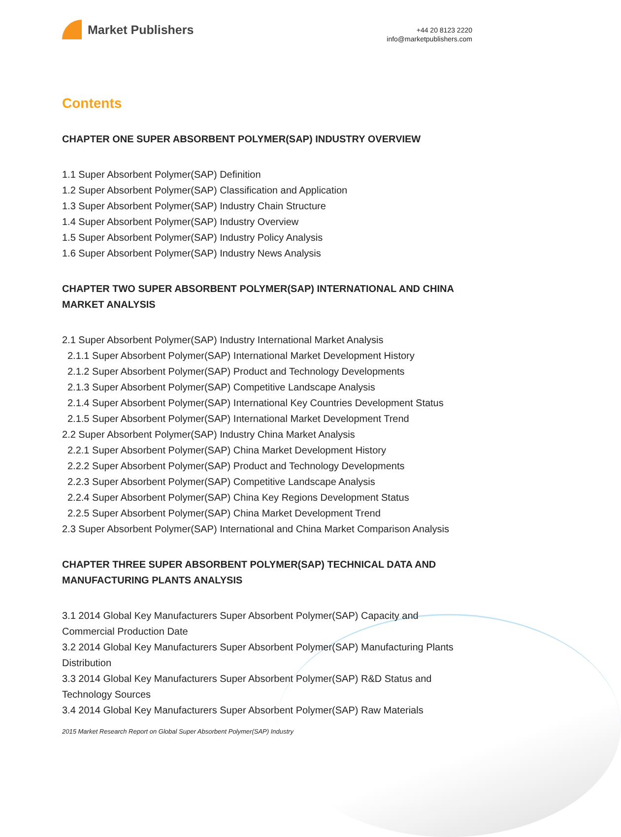Market Publishers
+44 20 8123 2220
info@marketpublishers.com
Contents
CHAPTER ONE SUPER ABSORBENT POLYMER(SAP) INDUSTRY OVERVIEW
1.1 Super Absorbent Polymer(SAP) Definition
1.2 Super Absorbent Polymer(SAP) Classification and Application
1.3 Super Absorbent Polymer(SAP) Industry Chain Structure
1.4 Super Absorbent Polymer(SAP) Industry Overview
1.5 Super Absorbent Polymer(SAP) Industry Policy Analysis
1.6 Super Absorbent Polymer(SAP) Industry News Analysis
CHAPTER TWO SUPER ABSORBENT POLYMER(SAP) INTERNATIONAL AND CHINA MARKET ANALYSIS
2.1 Super Absorbent Polymer(SAP) Industry International Market Analysis
2.1.1 Super Absorbent Polymer(SAP) International Market Development History
2.1.2 Super Absorbent Polymer(SAP) Product and Technology Developments
2.1.3 Super Absorbent Polymer(SAP) Competitive Landscape Analysis
2.1.4 Super Absorbent Polymer(SAP) International Key Countries Development Status
2.1.5 Super Absorbent Polymer(SAP) International Market Development Trend
2.2 Super Absorbent Polymer(SAP) Industry China Market Analysis
2.2.1 Super Absorbent Polymer(SAP) China Market Development History
2.2.2 Super Absorbent Polymer(SAP) Product and Technology Developments
2.2.3 Super Absorbent Polymer(SAP) Competitive Landscape Analysis
2.2.4 Super Absorbent Polymer(SAP) China Key Regions Development Status
2.2.5 Super Absorbent Polymer(SAP) China Market Development Trend
2.3 Super Absorbent Polymer(SAP) International and China Market Comparison Analysis
CHAPTER THREE SUPER ABSORBENT POLYMER(SAP) TECHNICAL DATA AND MANUFACTURING PLANTS ANALYSIS
3.1 2014 Global Key Manufacturers Super Absorbent Polymer(SAP) Capacity and Commercial Production Date
3.2 2014 Global Key Manufacturers Super Absorbent Polymer(SAP) Manufacturing Plants Distribution
3.3 2014 Global Key Manufacturers Super Absorbent Polymer(SAP) R&D Status and Technology Sources
3.4 2014 Global Key Manufacturers Super Absorbent Polymer(SAP) Raw Materials
2015 Market Research Report on Global Super Absorbent Polymer(SAP) Industry